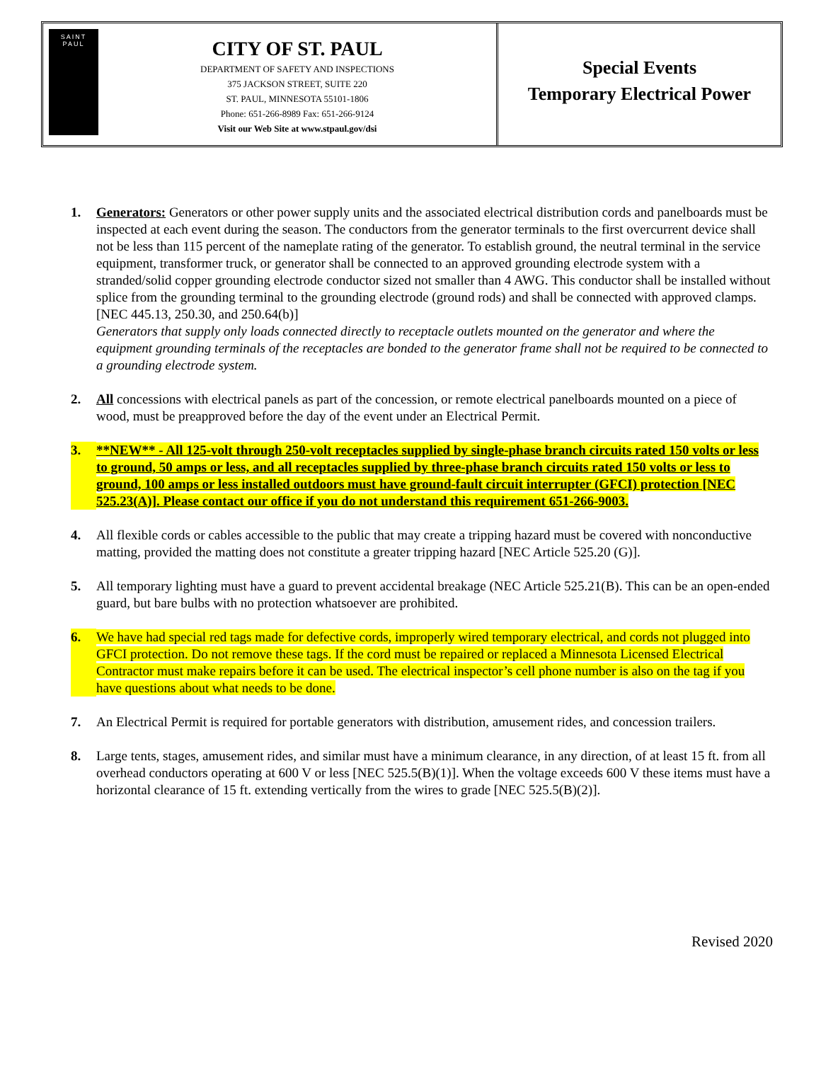SAINT
PAUL
CITY OF ST. PAUL
DEPARTMENT OF SAFETY AND INSPECTIONS
375 JACKSON STREET, SUITE 220
ST. PAUL, MINNESOTA 55101-1806
Phone: 651-266-8989 Fax: 651-266-9124
Visit our Web Site at www.stpaul.gov/dsi
Special Events
Temporary Electrical Power
1. Generators: Generators or other power supply units and the associated electrical distribution cords and panelboards must be inspected at each event during the season. The conductors from the generator terminals to the first overcurrent device shall not be less than 115 percent of the nameplate rating of the generator. To establish ground, the neutral terminal in the service equipment, transformer truck, or generator shall be connected to an approved grounding electrode system with a stranded/solid copper grounding electrode conductor sized not smaller than 4 AWG. This conductor shall be installed without splice from the grounding terminal to the grounding electrode (ground rods) and shall be connected with approved clamps. [NEC 445.13, 250.30, and 250.64(b)]
Generators that supply only loads connected directly to receptacle outlets mounted on the generator and where the equipment grounding terminals of the receptacles are bonded to the generator frame shall not be required to be connected to a grounding electrode system.
2. All concessions with electrical panels as part of the concession, or remote electrical panelboards mounted on a piece of wood, must be preapproved before the day of the event under an Electrical Permit.
3. **NEW** - All 125-volt through 250-volt receptacles supplied by single-phase branch circuits rated 150 volts or less to ground, 50 amps or less, and all receptacles supplied by three-phase branch circuits rated 150 volts or less to ground, 100 amps or less installed outdoors must have ground-fault circuit interrupter (GFCI) protection [NEC 525.23(A)]. Please contact our office if you do not understand this requirement 651-266-9003.
4. All flexible cords or cables accessible to the public that may create a tripping hazard must be covered with nonconductive matting, provided the matting does not constitute a greater tripping hazard [NEC Article 525.20 (G)].
5. All temporary lighting must have a guard to prevent accidental breakage (NEC Article 525.21(B). This can be an open-ended guard, but bare bulbs with no protection whatsoever are prohibited.
6. We have had special red tags made for defective cords, improperly wired temporary electrical, and cords not plugged into GFCI protection. Do not remove these tags. If the cord must be repaired or replaced a Minnesota Licensed Electrical Contractor must make repairs before it can be used. The electrical inspector’s cell phone number is also on the tag if you have questions about what needs to be done.
7. An Electrical Permit is required for portable generators with distribution, amusement rides, and concession trailers.
8. Large tents, stages, amusement rides, and similar must have a minimum clearance, in any direction, of at least 15 ft. from all overhead conductors operating at 600 V or less [NEC 525.5(B)(1)]. When the voltage exceeds 600 V these items must have a horizontal clearance of 15 ft. extending vertically from the wires to grade [NEC 525.5(B)(2)].
Revised 2020